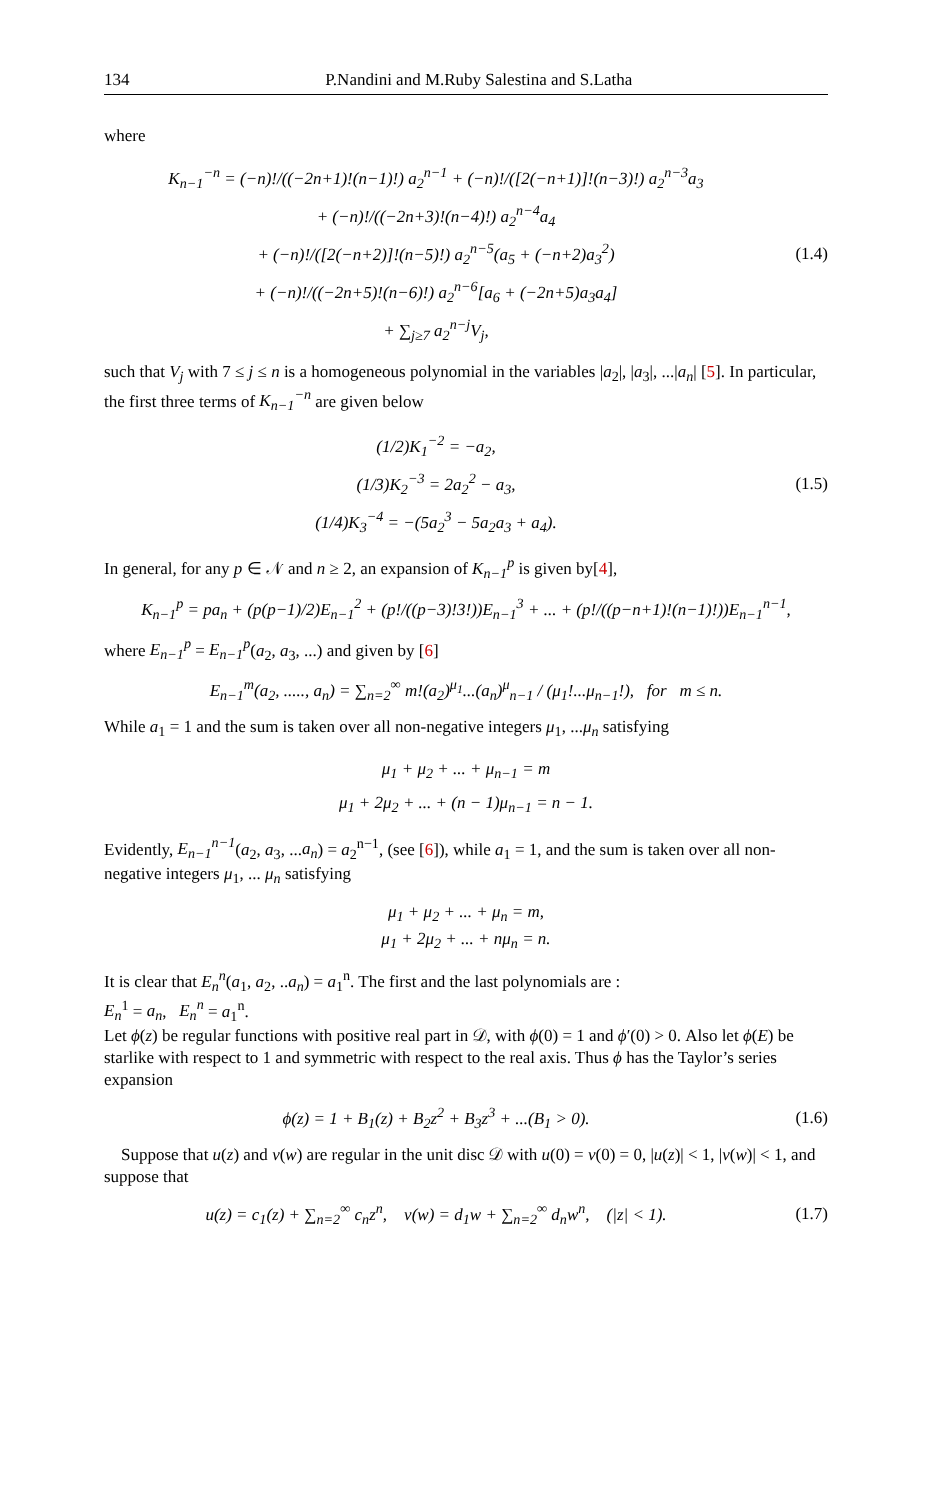134 P.Nandini and M.Ruby Salestina and S.Latha
where
K<sub>n−1</sub><sup>−n</sup> = (−n)!/((−2n+1)!(n−1)!) a<sub>2</sub><sup>n−1</sup> + (−n)!/([2(−n+1)]!(n−3)!) a<sub>2</sub><sup>n−3</sup>a<sub>3</sub>
+ (−n)!/((−2n+3)!(n−4)!) a<sub>2</sub><sup>n−4</sup>a<sub>4</sub>
+ (−n)!/([2(−n+2)]!(n−5)!) a<sub>2</sub><sup>n−5</sup>(a<sub>5</sub> + (−n+2)a<sub>3</sub><sup>2</sup>)
+ (−n)!/((−2n+5)!(n−6)!) a<sub>2</sub><sup>n−6</sup>[a<sub>6</sub> + (−2n+5)a<sub>3</sub>a<sub>4</sub>]
+ ∑<sub>j≥7</sub> a<sub>2</sub><sup>n−j</sup>V<sub>j</sub>,
(1.4)
such that V<sub>j</sub> with 7 ≤ j ≤ n is a homogeneous polynomial in the variables |a<sub>2</sub>|, |a<sub>3</sub>|, ...|a<sub>n</sub>| [5]. In particular, the first three terms of K<sub>n−1</sub><sup>−n</sup> are given below
(1/2)K<sub>1</sub><sup>−2</sup> = −a<sub>2</sub>,
(1/3)K<sub>2</sub><sup>−3</sup> = 2a<sub>2</sub><sup>2</sup> − a<sub>3</sub>,
(1/4)K<sub>3</sub><sup>−4</sup> = −(5a<sub>2</sub><sup>3</sup> − 5a<sub>2</sub>a<sub>3</sub> + a<sub>4</sub>).
(1.5)
In general, for any p ∈ 𝒩 and n ≥ 2, an expansion of K<sub>n−1</sub><sup>p</sup> is given by[4],
K<sub>n−1</sub><sup>p</sup> = pa<sub>n</sub> + (p(p−1)/2)E<sub>n−1</sub><sup>2</sup> + (p!/((p−3)!3!))E<sub>n−1</sub><sup>3</sup> + ... + (p!/((p−n+1)!(n−1)!))E<sub>n−1</sub><sup>n−1</sup>,
where E<sub>n−1</sub><sup>p</sup> = E<sub>n−1</sub><sup>p</sup>(a<sub>2</sub>, a<sub>3</sub>, ...) and given by [6]
E<sub>n−1</sub><sup>m</sup>(a<sub>2</sub>, ....., a<sub>n</sub>) = ∑<sub>n=2</sub><sup>∞</sup> m!(a<sub>2</sub>)<sup>μ<sub>1</sub></sup>...(a<sub>n</sub>)<sup>μ</sup><sub>n−1</sub> / (μ<sub>1</sub>!...μ<sub>n−1</sub>!), for m ≤ n.
While a<sub>1</sub> = 1 and the sum is taken over all non-negative integers μ<sub>1</sub>, ...μ<sub>n</sub> satisfying
μ<sub>1</sub> + μ<sub>2</sub> + ... + μ<sub>n−1</sub> = m
μ<sub>1</sub> + 2μ<sub>2</sub> + ... + (n − 1)μ<sub>n−1</sub> = n − 1.
Evidently, E<sub>n−1</sub><sup>n−1</sup>(a<sub>2</sub>, a<sub>3</sub>, ...a<sub>n</sub>) = a<sub>2</sub><sup>n−1</sup>, (see [6]), while a<sub>1</sub> = 1, and the sum is taken over all non-negative integers μ<sub>1</sub>, ... μ<sub>n</sub> satisfying
μ<sub>1</sub> + μ<sub>2</sub> + ... + μ<sub>n</sub> = m,
μ<sub>1</sub> + 2μ<sub>2</sub> + ... + nμ<sub>n</sub> = n.
It is clear that E<sub>n</sub><sup>n</sup>(a<sub>1</sub>, a<sub>2</sub>, ..a<sub>n</sub>) = a<sub>1</sub><sup>n</sup>. The first and the last polynomials are :
E<sub>n</sub><sup>1</sup> = a<sub>n</sub>, E<sub>n</sub><sup>n</sup> = a<sub>1</sub><sup>n</sup>.
Let ϕ(z) be regular functions with positive real part in 𝒟, with ϕ(0) = 1 and ϕ′(0) > 0. Also let ϕ(E) be starlike with respect to 1 and symmetric with respect to the real axis. Thus ϕ has the Taylor’s series expansion
ϕ(z) = 1 + B<sub>1</sub>(z) + B<sub>2</sub>z<sup>2</sup> + B<sub>3</sub>z<sup>3</sup> + ...(B<sub>1</sub> > 0).
(1.6)
Suppose that u(z) and v(w) are regular in the unit disc 𝒟 with u(0) = v(0) = 0, |u(z)| < 1, |v(w)| < 1, and suppose that
u(z) = c<sub>1</sub>(z) + ∑<sub>n=2</sub><sup>∞</sup> c<sub>n</sub>z<sup>n</sup>, v(w) = d<sub>1</sub>w + ∑<sub>n=2</sub><sup>∞</sup> d<sub>n</sub>w<sup>n</sup>, (|z| < 1).
(1.7)